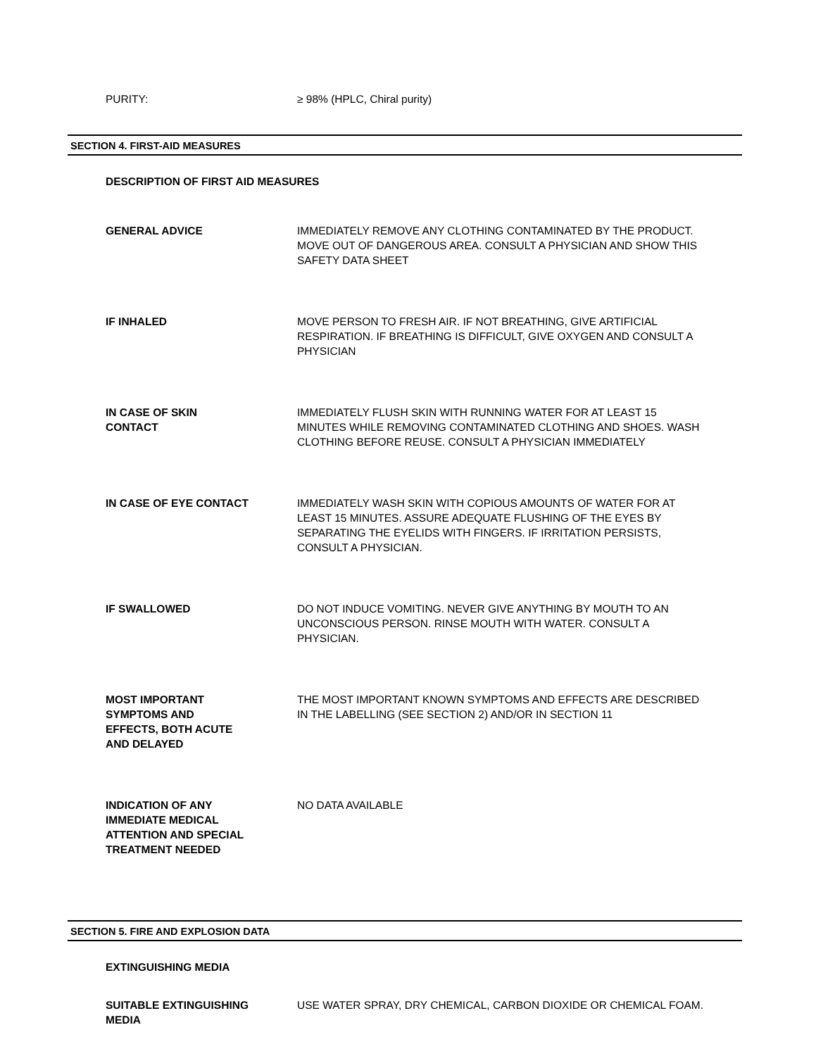PURITY: ≥ 98% (HPLC, Chiral purity)
SECTION 4. FIRST-AID MEASURES
DESCRIPTION OF FIRST AID MEASURES
GENERAL ADVICE IMMEDIATELY REMOVE ANY CLOTHING CONTAMINATED BY THE PRODUCT. MOVE OUT OF DANGEROUS AREA. CONSULT A PHYSICIAN AND SHOW THIS SAFETY DATA SHEET
IF INHALED MOVE PERSON TO FRESH AIR. IF NOT BREATHING, GIVE ARTIFICIAL RESPIRATION. IF BREATHING IS DIFFICULT, GIVE OXYGEN AND CONSULT A PHYSICIAN
IN CASE OF SKIN
CONTACT
IMMEDIATELY FLUSH SKIN WITH RUNNING WATER FOR AT LEAST 15 MINUTES WHILE REMOVING CONTAMINATED CLOTHING AND SHOES. WASH CLOTHING BEFORE REUSE. CONSULT A PHYSICIAN IMMEDIATELY
IN CASE OF EYE CONTACT IMMEDIATELY WASH SKIN WITH COPIOUS AMOUNTS OF WATER FOR AT LEAST 15 MINUTES. ASSURE ADEQUATE FLUSHING OF THE EYES BY SEPARATING THE EYELIDS WITH FINGERS. IF IRRITATION PERSISTS, CONSULT A PHYSICIAN.
IF SWALLOWED DO NOT INDUCE VOMITING. NEVER GIVE ANYTHING BY MOUTH TO AN UNCONSCIOUS PERSON. RINSE MOUTH WITH WATER. CONSULT A PHYSICIAN.
MOST IMPORTANT
SYMPTOMS AND
EFFECTS, BOTH ACUTE
AND DELAYED
THE MOST IMPORTANT KNOWN SYMPTOMS AND EFFECTS ARE DESCRIBED IN THE LABELLING (SEE SECTION 2) AND/OR IN SECTION 11
INDICATION OF ANY
IMMEDIATE MEDICAL
ATTENTION AND SPECIAL
TREATMENT NEEDED
NO DATA AVAILABLE
SECTION 5. FIRE AND EXPLOSION DATA
EXTINGUISHING MEDIA
SUITABLE EXTINGUISHING
MEDIA
USE WATER SPRAY, DRY CHEMICAL, CARBON DIOXIDE OR CHEMICAL FOAM.